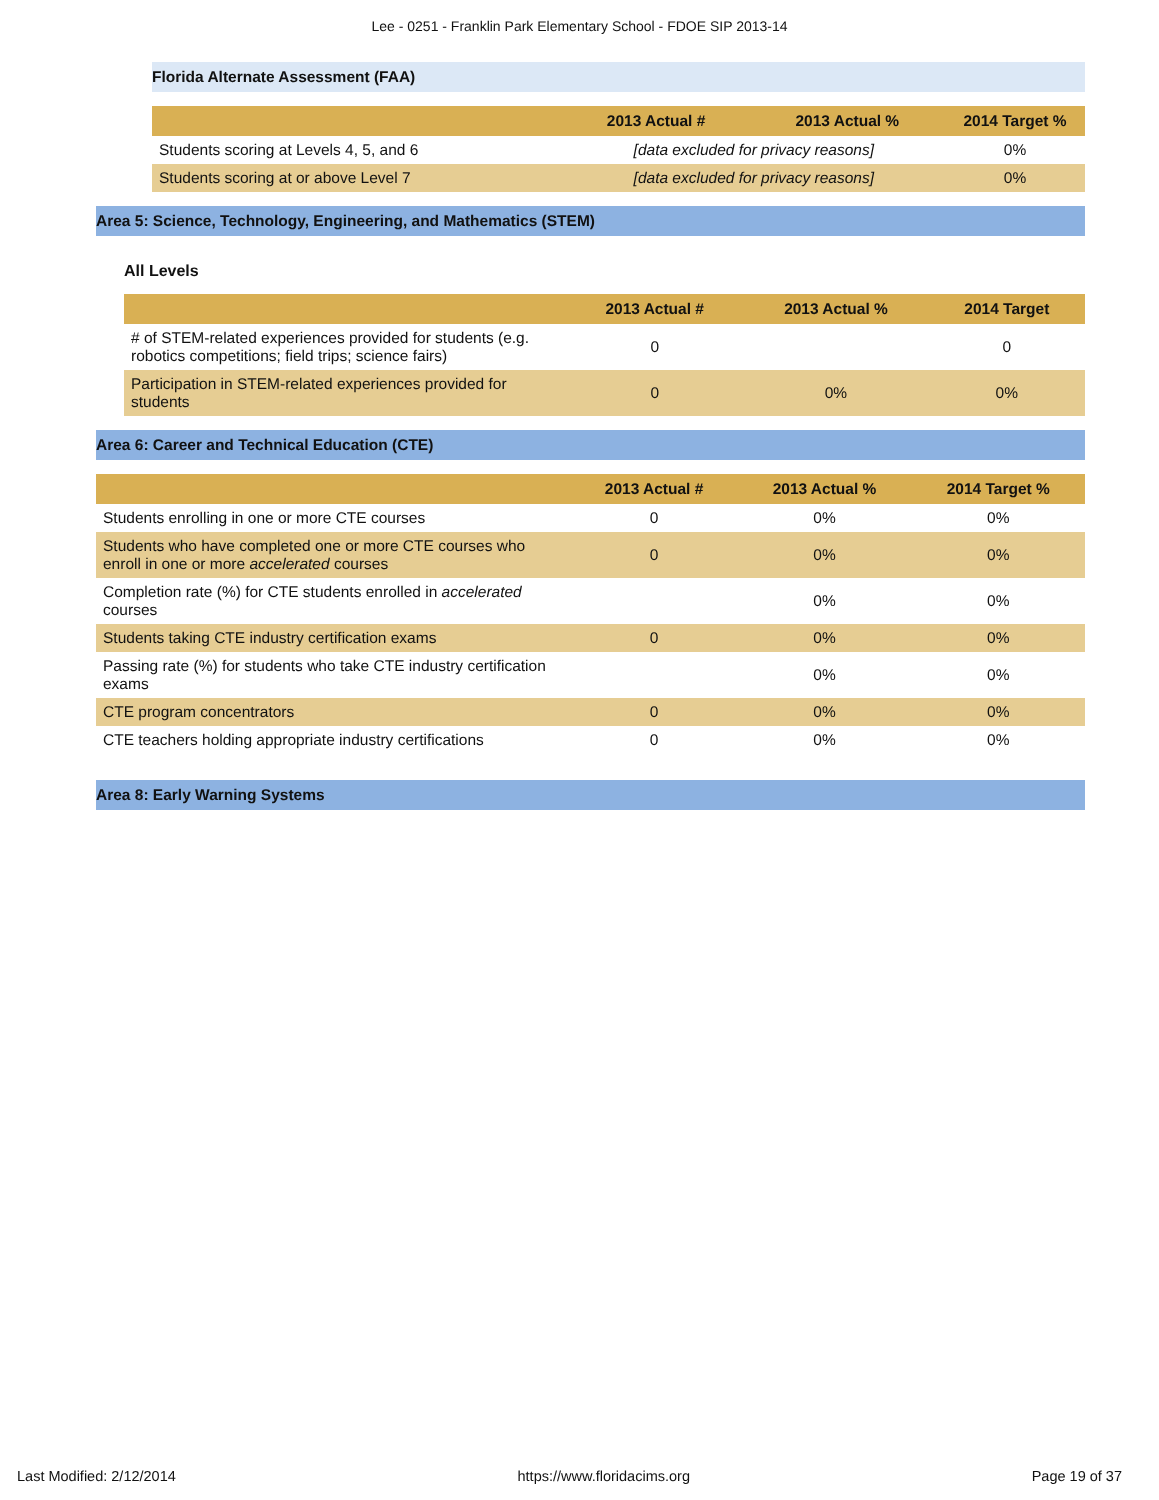Lee - 0251 - Franklin Park Elementary School - FDOE SIP 2013-14
Florida Alternate Assessment (FAA)
| | 2013 Actual # | 2013 Actual % | 2014 Target % |
| --- | --- | --- | --- |
| Students scoring at Levels 4, 5, and 6 | [data excluded for privacy reasons] | | 0% |
| Students scoring at or above Level 7 | [data excluded for privacy reasons] | | 0% |
Area 5: Science, Technology, Engineering, and Mathematics (STEM)
All Levels
| | 2013 Actual # | 2013 Actual % | 2014 Target |
| --- | --- | --- | --- |
| # of STEM-related experiences provided for students (e.g. robotics competitions; field trips; science fairs) | 0 | | 0 |
| Participation in STEM-related experiences provided for students | 0 | 0% | 0% |
Area 6: Career and Technical Education (CTE)
| | 2013 Actual # | 2013 Actual % | 2014 Target % |
| --- | --- | --- | --- |
| Students enrolling in one or more CTE courses | 0 | 0% | 0% |
| Students who have completed one or more CTE courses who enroll in one or more accelerated courses | 0 | 0% | 0% |
| Completion rate (%) for CTE students enrolled in accelerated courses | | 0% | 0% |
| Students taking CTE industry certification exams | 0 | 0% | 0% |
| Passing rate (%) for students who take CTE industry certification exams | | 0% | 0% |
| CTE program concentrators | 0 | 0% | 0% |
| CTE teachers holding appropriate industry certifications | 0 | 0% | 0% |
Area 8: Early Warning Systems
Last Modified: 2/12/2014 https://www.floridacims.org Page 19 of 37